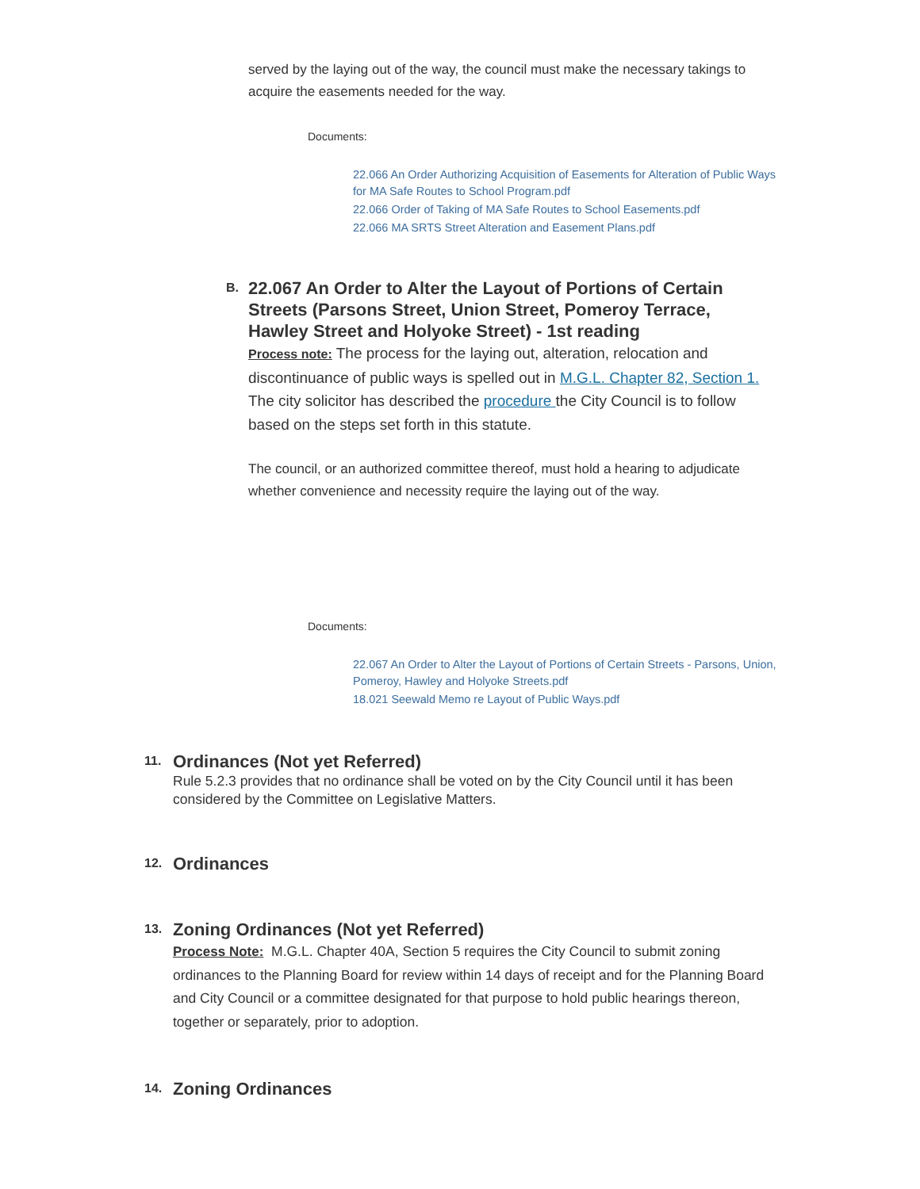served by the laying out of the way, the council must make the necessary takings to acquire the easements needed for the way.
Documents:
22.066 An Order Authorizing Acquisition of Easements for Alteration of Public Ways for MA Safe Routes to School Program.pdf
22.066 Order of Taking of MA Safe Routes to School Easements.pdf
22.066 MA SRTS Street Alteration and Easement Plans.pdf
B.
22.067 An Order to Alter the Layout of Portions of Certain Streets (Parsons Street, Union Street, Pomeroy Terrace, Hawley Street and Holyoke Street) - 1st reading
Process note: The process for the laying out, alteration, relocation and discontinuance of public ways is spelled out in M.G.L. Chapter 82, Section 1. The city solicitor has described the procedure the City Council is to follow based on the steps set forth in this statute.
The council, or an authorized committee thereof, must hold a hearing to adjudicate whether convenience and necessity require the laying out of the way.
Documents:
22.067 An Order to Alter the Layout of Portions of Certain Streets - Parsons, Union, Pomeroy, Hawley and Holyoke Streets.pdf
18.021 Seewald Memo re Layout of Public Ways.pdf
11.
Ordinances (Not yet Referred)
Rule 5.2.3 provides that no ordinance shall be voted on by the City Council until it has been considered by the Committee on Legislative Matters.
12.
Ordinances
13.
Zoning Ordinances (Not yet Referred)
Process Note: M.G.L. Chapter 40A, Section 5 requires the City Council to submit zoning ordinances to the Planning Board for review within 14 days of receipt and for the Planning Board and City Council or a committee designated for that purpose to hold public hearings thereon, together or separately, prior to adoption.
14.
Zoning Ordinances